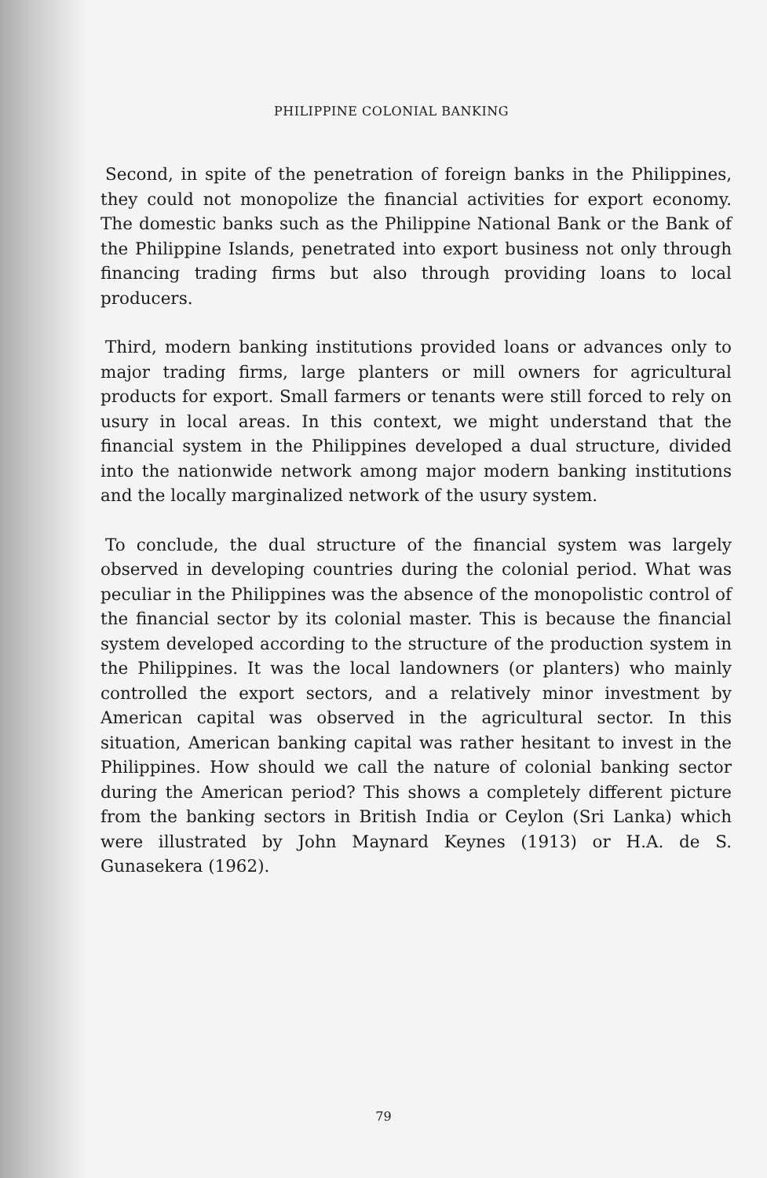PHILIPPINE COLONIAL BANKING
Second, in spite of the penetration of foreign banks in the Philippines, they could not monopolize the financial activities for export economy. The domestic banks such as the Philippine National Bank or the Bank of the Philippine Islands, penetrated into export business not only through financing trading firms but also through providing loans to local producers.
Third, modern banking institutions provided loans or advances only to major trading firms, large planters or mill owners for agricultural products for export. Small farmers or tenants were still forced to rely on usury in local areas. In this context, we might understand that the financial system in the Philippines developed a dual structure, divided into the nationwide network among major modern banking institutions and the locally marginalized network of the usury system.
To conclude, the dual structure of the financial system was largely observed in developing countries during the colonial period. What was peculiar in the Philippines was the absence of the monopolistic control of the financial sector by its colonial master. This is because the financial system developed according to the structure of the production system in the Philippines. It was the local landowners (or planters) who mainly controlled the export sectors, and a relatively minor investment by American capital was observed in the agricultural sector. In this situation, American banking capital was rather hesitant to invest in the Philippines. How should we call the nature of colonial banking sector during the American period? This shows a completely different picture from the banking sectors in British India or Ceylon (Sri Lanka) which were illustrated by John Maynard Keynes (1913) or H.A. de S. Gunasekera (1962).
79